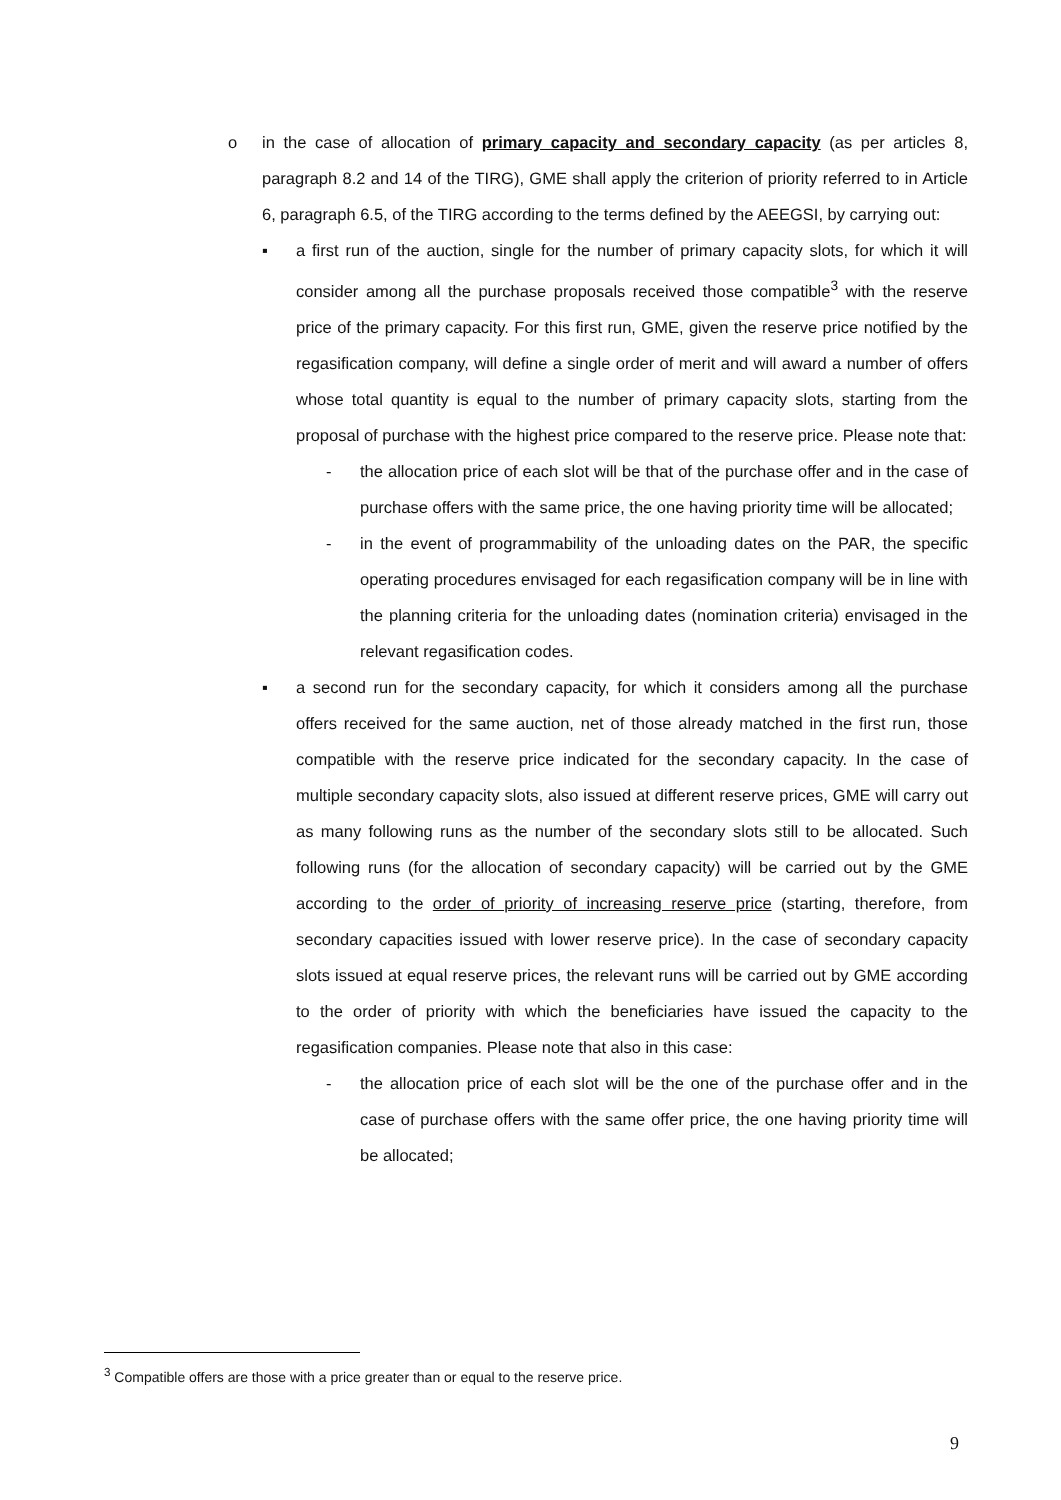o in the case of allocation of primary capacity and secondary capacity (as per articles 8, paragraph 8.2 and 14 of the TIRG), GME shall apply the criterion of priority referred to in Article 6, paragraph 6.5, of the TIRG according to the terms defined by the AEEGSI, by carrying out:
▪ a first run of the auction, single for the number of primary capacity slots, for which it will consider among all the purchase proposals received those compatible<sup>3</sup> with the reserve price of the primary capacity. For this first run, GME, given the reserve price notified by the regasification company, will define a single order of merit and will award a number of offers whose total quantity is equal to the number of primary capacity slots, starting from the proposal of purchase with the highest price compared to the reserve price. Please note that:
- the allocation price of each slot will be that of the purchase offer and in the case of purchase offers with the same price, the one having priority time will be allocated;
- in the event of programmability of the unloading dates on the PAR, the specific operating procedures envisaged for each regasification company will be in line with the planning criteria for the unloading dates (nomination criteria) envisaged in the relevant regasification codes.
▪ a second run for the secondary capacity, for which it considers among all the purchase offers received for the same auction, net of those already matched in the first run, those compatible with the reserve price indicated for the secondary capacity. In the case of multiple secondary capacity slots, also issued at different reserve prices, GME will carry out as many following runs as the number of the secondary slots still to be allocated. Such following runs (for the allocation of secondary capacity) will be carried out by the GME according to the order of priority of increasing reserve price (starting, therefore, from secondary capacities issued with lower reserve price). In the case of secondary capacity slots issued at equal reserve prices, the relevant runs will be carried out by GME according to the order of priority with which the beneficiaries have issued the capacity to the regasification companies. Please note that also in this case:
- the allocation price of each slot will be the one of the purchase offer and in the case of purchase offers with the same offer price, the one having priority time will be allocated;
<sup>3</sup> Compatible offers are those with a price greater than or equal to the reserve price.
9